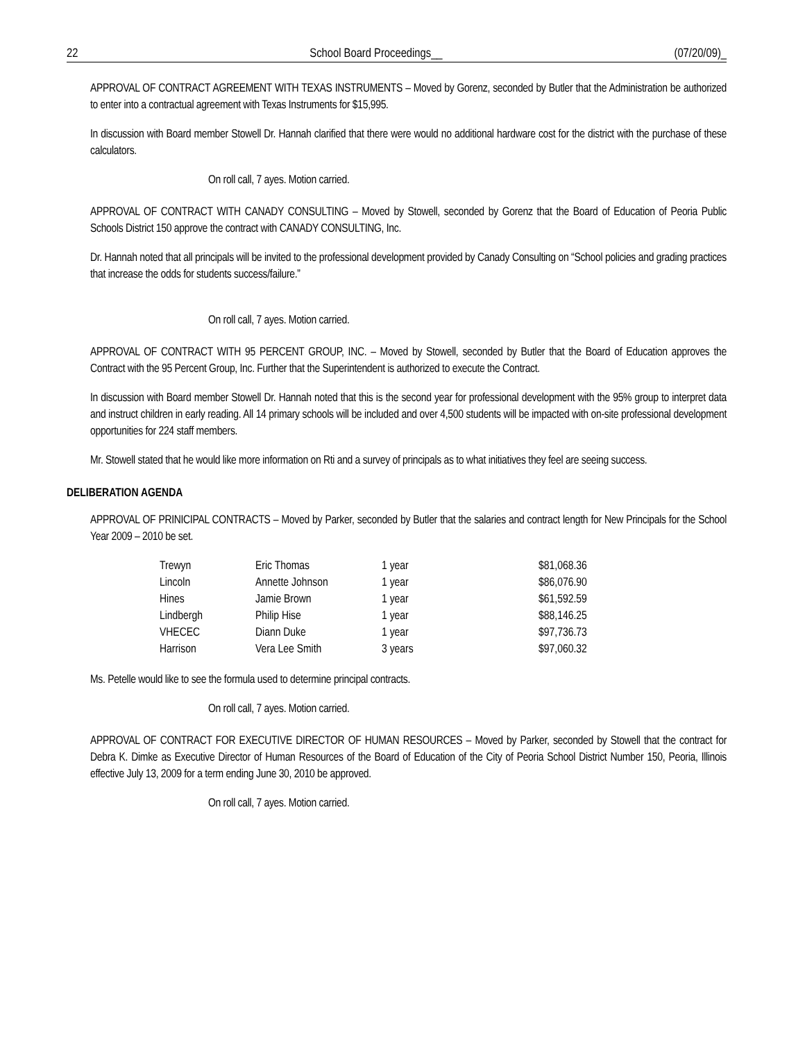22 School Board Proceedings__ (07/20/09)_
APPROVAL OF CONTRACT AGREEMENT WITH TEXAS INSTRUMENTS – Moved by Gorenz, seconded by Butler that the Administration be authorized to enter into a contractual agreement with Texas Instruments for $15,995.
In discussion with Board member Stowell Dr. Hannah clarified that there were would no additional hardware cost for the district with the purchase of these calculators.
On roll call, 7 ayes. Motion carried.
APPROVAL OF CONTRACT WITH CANADY CONSULTING – Moved by Stowell, seconded by Gorenz that the Board of Education of Peoria Public Schools District 150 approve the contract with CANADY CONSULTING, Inc.
Dr. Hannah noted that all principals will be invited to the professional development provided by Canady Consulting on “School policies and grading practices that increase the odds for students success/failure.”
On roll call, 7 ayes. Motion carried.
APPROVAL OF CONTRACT WITH 95 PERCENT GROUP, INC. – Moved by Stowell, seconded by Butler that the Board of Education approves the Contract with the 95 Percent Group, Inc. Further that the Superintendent is authorized to execute the Contract.
In discussion with Board member Stowell Dr. Hannah noted that this is the second year for professional development with the 95% group to interpret data and instruct children in early reading. All 14 primary schools will be included and over 4,500 students will be impacted with on-site professional development opportunities for 224 staff members.
Mr. Stowell stated that he would like more information on Rti and a survey of principals as to what initiatives they feel are seeing success.
DELIBERATION AGENDA
APPROVAL OF PRINICIPAL CONTRACTS – Moved by Parker, seconded by Butler that the salaries and contract length for New Principals for the School Year 2009 – 2010 be set.
| Trewyn | Eric Thomas | 1 year | $81,068.36 |
| Lincoln | Annette Johnson | 1 year | $86,076.90 |
| Hines | Jamie Brown | 1 year | $61,592.59 |
| Lindbergh | Philip Hise | 1 year | $88,146.25 |
| VHECEC | Diann Duke | 1 year | $97,736.73 |
| Harrison | Vera Lee Smith | 3 years | $97,060.32 |
Ms. Petelle would like to see the formula used to determine principal contracts.
On roll call, 7 ayes. Motion carried.
APPROVAL OF CONTRACT FOR EXECUTIVE DIRECTOR OF HUMAN RESOURCES – Moved by Parker, seconded by Stowell that the contract for Debra K. Dimke as Executive Director of Human Resources of the Board of Education of the City of Peoria School District Number 150, Peoria, Illinois effective July 13, 2009 for a term ending June 30, 2010 be approved.
On roll call, 7 ayes. Motion carried.